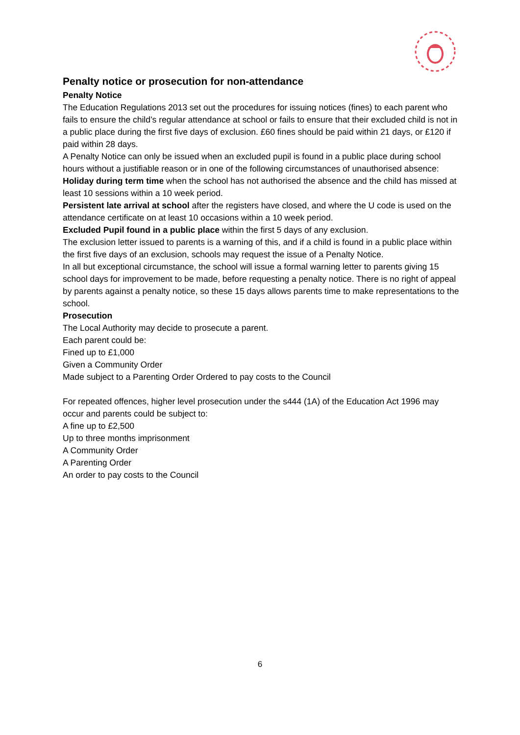Penalty notice or prosecution for non-attendance
Penalty Notice
The Education Regulations 2013 set out the procedures for issuing notices (fines) to each parent who fails to ensure the child’s regular attendance at school or fails to ensure that their excluded child is not in a public place during the first five days of exclusion. £60 fines should be paid within 21 days, or £120 if paid within 28 days.
A Penalty Notice can only be issued when an excluded pupil is found in a public place during school hours without a justifiable reason or in one of the following circumstances of unauthorised absence:
Holiday during term time when the school has not authorised the absence and the child has missed at least 10 sessions within a 10 week period.
Persistent late arrival at school after the registers have closed, and where the U code is used on the attendance certificate on at least 10 occasions within a 10 week period.
Excluded Pupil found in a public place within the first 5 days of any exclusion.
The exclusion letter issued to parents is a warning of this, and if a child is found in a public place within the first five days of an exclusion, schools may request the issue of a Penalty Notice.
In all but exceptional circumstance, the school will issue a formal warning letter to parents giving 15 school days for improvement to be made, before requesting a penalty notice. There is no right of appeal by parents against a penalty notice, so these 15 days allows parents time to make representations to the school.
Prosecution
The Local Authority may decide to prosecute a parent.
Each parent could be:
Fined up to £1,000
Given a Community Order
Made subject to a Parenting Order Ordered to pay costs to the Council
For repeated offences, higher level prosecution under the s444 (1A) of the Education Act 1996 may occur and parents could be subject to:
A fine up to £2,500
Up to three months imprisonment
A Community Order
A Parenting Order
An order to pay costs to the Council
6